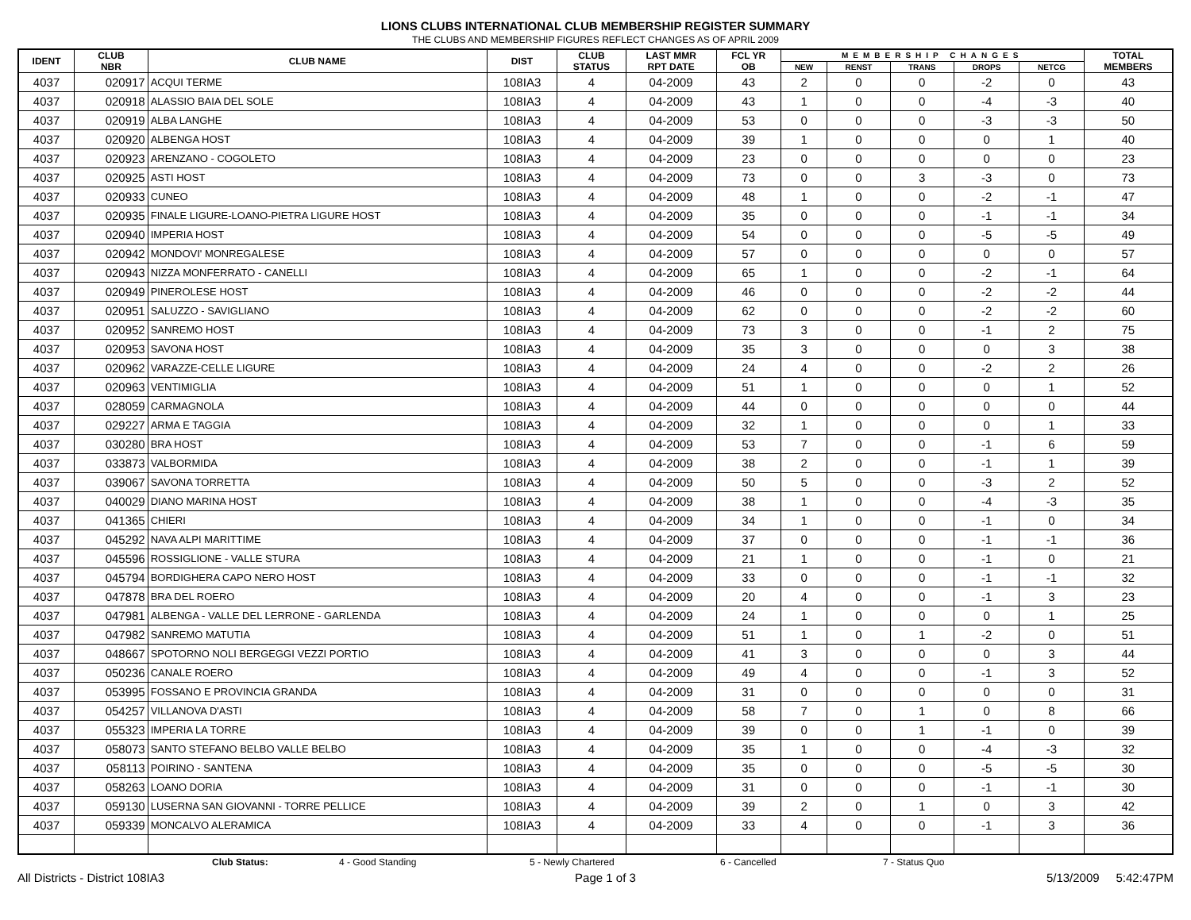LIONS CLUBS INTERNATIONAL CLUB MEMBERSHIP REGISTER SUMMARY
THE CLUBS AND MEMBERSHIP FIGURES REFLECT CHANGES AS OF APRIL 2009
| IDENT | CLUB NBR | CLUB NAME | DIST | CLUB STATUS | LAST MMR RPT DATE | FCL YR OB | MEMBERSHIP CHANGES | | | | | TOTAL MEMBERS |
| --- | --- | --- | --- | --- | --- | --- | --- | --- | --- | --- | --- | --- |
| | | | | | | | NEW | RENST | TRANS | DROPS | NETCG | |
| 4037 | 020917 | ACQUI TERME | 108IA3 | 4 | 04-2009 | 43 | 2 | 0 | 0 | -2 | 0 | 43 |
| 4037 | 020918 | ALASSIO BAIA DEL SOLE | 108IA3 | 4 | 04-2009 | 43 | 1 | 0 | 0 | -4 | -3 | 40 |
| 4037 | 020919 | ALBA LANGHE | 108IA3 | 4 | 04-2009 | 53 | 0 | 0 | 0 | -3 | -3 | 50 |
| 4037 | 020920 | ALBENGA HOST | 108IA3 | 4 | 04-2009 | 39 | 1 | 0 | 0 | 0 | 1 | 40 |
| 4037 | 020923 | ARENZANO - COGOLETO | 108IA3 | 4 | 04-2009 | 23 | 0 | 0 | 0 | 0 | 0 | 23 |
| 4037 | 020925 | ASTI HOST | 108IA3 | 4 | 04-2009 | 73 | 0 | 0 | 3 | -3 | 0 | 73 |
| 4037 | 020933 | CUNEO | 108IA3 | 4 | 04-2009 | 48 | 1 | 0 | 0 | -2 | -1 | 47 |
| 4037 | 020935 | FINALE LIGURE-LOANO-PIETRA LIGURE HOST | 108IA3 | 4 | 04-2009 | 35 | 0 | 0 | 0 | -1 | -1 | 34 |
| 4037 | 020940 | IMPERIA HOST | 108IA3 | 4 | 04-2009 | 54 | 0 | 0 | 0 | -5 | -5 | 49 |
| 4037 | 020942 | MONDOVI' MONREGALESE | 108IA3 | 4 | 04-2009 | 57 | 0 | 0 | 0 | 0 | 0 | 57 |
| 4037 | 020943 | NIZZA MONFERRATO - CANELLI | 108IA3 | 4 | 04-2009 | 65 | 1 | 0 | 0 | -2 | -1 | 64 |
| 4037 | 020949 | PINEROLESE HOST | 108IA3 | 4 | 04-2009 | 46 | 0 | 0 | 0 | -2 | -2 | 44 |
| 4037 | 020951 | SALUZZO - SAVIGLIANO | 108IA3 | 4 | 04-2009 | 62 | 0 | 0 | 0 | -2 | -2 | 60 |
| 4037 | 020952 | SANREMO HOST | 108IA3 | 4 | 04-2009 | 73 | 3 | 0 | 0 | -1 | 2 | 75 |
| 4037 | 020953 | SAVONA HOST | 108IA3 | 4 | 04-2009 | 35 | 3 | 0 | 0 | 0 | 3 | 38 |
| 4037 | 020962 | VARAZZE-CELLE LIGURE | 108IA3 | 4 | 04-2009 | 24 | 4 | 0 | 0 | -2 | 2 | 26 |
| 4037 | 020963 | VENTIMIGLIA | 108IA3 | 4 | 04-2009 | 51 | 1 | 0 | 0 | 0 | 1 | 52 |
| 4037 | 028059 | CARMAGNOLA | 108IA3 | 4 | 04-2009 | 44 | 0 | 0 | 0 | 0 | 0 | 44 |
| 4037 | 029227 | ARMA E TAGGIA | 108IA3 | 4 | 04-2009 | 32 | 1 | 0 | 0 | 0 | 1 | 33 |
| 4037 | 030280 | BRA HOST | 108IA3 | 4 | 04-2009 | 53 | 7 | 0 | 0 | -1 | 6 | 59 |
| 4037 | 033873 | VALBORMIDA | 108IA3 | 4 | 04-2009 | 38 | 2 | 0 | 0 | -1 | 1 | 39 |
| 4037 | 039067 | SAVONA TORRETTA | 108IA3 | 4 | 04-2009 | 50 | 5 | 0 | 0 | -3 | 2 | 52 |
| 4037 | 040029 | DIANO MARINA HOST | 108IA3 | 4 | 04-2009 | 38 | 1 | 0 | 0 | -4 | -3 | 35 |
| 4037 | 041365 | CHIERI | 108IA3 | 4 | 04-2009 | 34 | 1 | 0 | 0 | -1 | 0 | 34 |
| 4037 | 045292 | NAVA ALPI MARITTIME | 108IA3 | 4 | 04-2009 | 37 | 0 | 0 | 0 | -1 | -1 | 36 |
| 4037 | 045596 | ROSSIGLIONE - VALLE STURA | 108IA3 | 4 | 04-2009 | 21 | 1 | 0 | 0 | -1 | 0 | 21 |
| 4037 | 045794 | BORDIGHERA CAPO NERO HOST | 108IA3 | 4 | 04-2009 | 33 | 0 | 0 | 0 | -1 | -1 | 32 |
| 4037 | 047878 | BRA DEL ROERO | 108IA3 | 4 | 04-2009 | 20 | 4 | 0 | 0 | -1 | 3 | 23 |
| 4037 | 047981 | ALBENGA - VALLE DEL LERRONE - GARLENDA | 108IA3 | 4 | 04-2009 | 24 | 1 | 0 | 0 | 0 | 1 | 25 |
| 4037 | 047982 | SANREMO MATUTIA | 108IA3 | 4 | 04-2009 | 51 | 1 | 0 | 1 | -2 | 0 | 51 |
| 4037 | 048667 | SPOTORNO NOLI BERGEGGI VEZZI PORTIO | 108IA3 | 4 | 04-2009 | 41 | 3 | 0 | 0 | 0 | 3 | 44 |
| 4037 | 050236 | CANALE ROERO | 108IA3 | 4 | 04-2009 | 49 | 4 | 0 | 0 | -1 | 3 | 52 |
| 4037 | 053995 | FOSSANO E PROVINCIA GRANDA | 108IA3 | 4 | 04-2009 | 31 | 0 | 0 | 0 | 0 | 0 | 31 |
| 4037 | 054257 | VILLANOVA D'ASTI | 108IA3 | 4 | 04-2009 | 58 | 7 | 0 | 1 | 0 | 8 | 66 |
| 4037 | 055323 | IMPERIA LA TORRE | 108IA3 | 4 | 04-2009 | 39 | 0 | 0 | 1 | -1 | 0 | 39 |
| 4037 | 058073 | SANTO STEFANO BELBO VALLE BELBO | 108IA3 | 4 | 04-2009 | 35 | 1 | 0 | 0 | -4 | -3 | 32 |
| 4037 | 058113 | POIRINO - SANTENA | 108IA3 | 4 | 04-2009 | 35 | 0 | 0 | 0 | -5 | -5 | 30 |
| 4037 | 058263 | LOANO DORIA | 108IA3 | 4 | 04-2009 | 31 | 0 | 0 | 0 | -1 | -1 | 30 |
| 4037 | 059130 | LUSERNA SAN GIOVANNI - TORRE PELLICE | 108IA3 | 4 | 04-2009 | 39 | 2 | 0 | 1 | 0 | 3 | 42 |
| 4037 | 059339 | MONCALVO ALERAMICA | 108IA3 | 4 | 04-2009 | 33 | 4 | 0 | 0 | -1 | 3 | 36 |
Club Status: 4 - Good Standing 5 - Newly Chartered 6 - Cancelled 7 - Status Quo
All Districts - District 108IA3 Page 1 of 3 5/13/2009 5:42:47PM